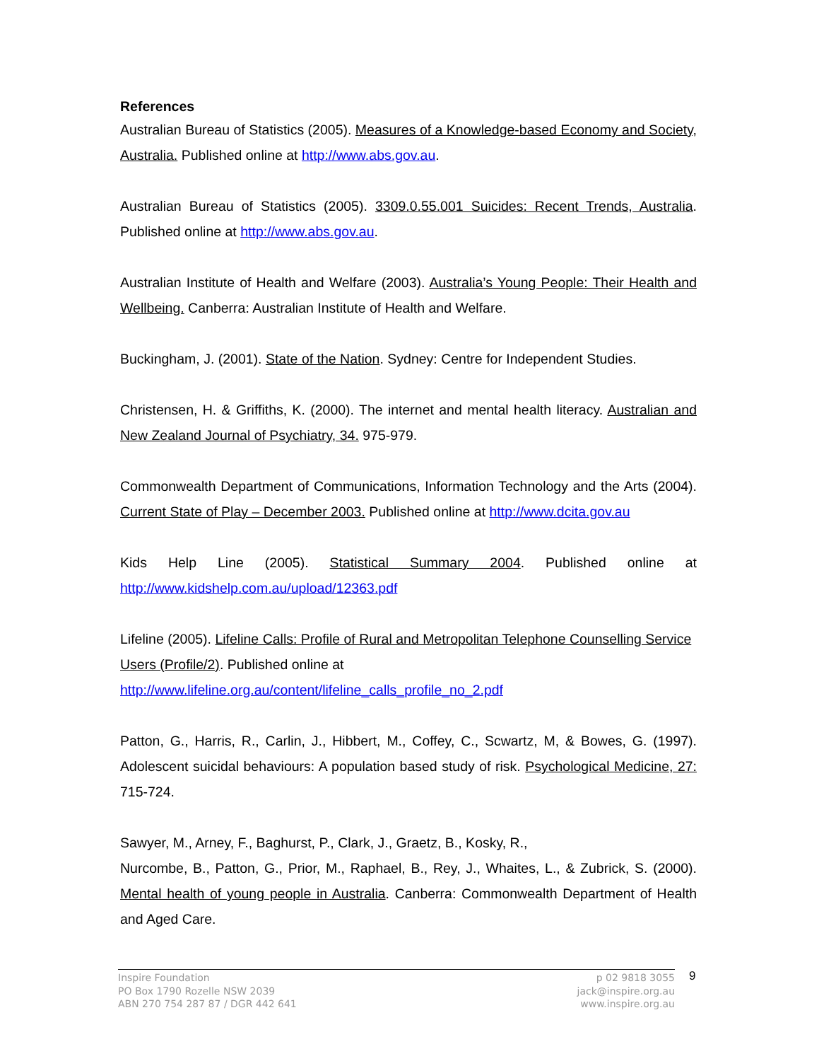References
Australian Bureau of Statistics (2005). Measures of a Knowledge-based Economy and Society, Australia. Published online at http://www.abs.gov.au.
Australian Bureau of Statistics (2005). 3309.0.55.001 Suicides: Recent Trends, Australia. Published online at http://www.abs.gov.au.
Australian Institute of Health and Welfare (2003). Australia’s Young People: Their Health and Wellbeing. Canberra: Australian Institute of Health and Welfare.
Buckingham, J. (2001). State of the Nation. Sydney: Centre for Independent Studies.
Christensen, H. & Griffiths, K. (2000). The internet and mental health literacy. Australian and New Zealand Journal of Psychiatry, 34. 975-979.
Commonwealth Department of Communications, Information Technology and the Arts (2004). Current State of Play – December 2003. Published online at http://www.dcita.gov.au
Kids Help Line (2005). Statistical Summary 2004. Published online at http://www.kidshelp.com.au/upload/12363.pdf
Lifeline (2005). Lifeline Calls: Profile of Rural and Metropolitan Telephone Counselling Service Users (Profile/2). Published online at
http://www.lifeline.org.au/content/lifeline_calls_profile_no_2.pdf
Patton, G., Harris, R., Carlin, J., Hibbert, M., Coffey, C., Scwartz, M, & Bowes, G. (1997). Adolescent suicidal behaviours: A population based study of risk. Psychological Medicine, 27: 715-724.
Sawyer, M., Arney, F., Baghurst, P., Clark, J., Graetz, B., Kosky, R.,
Nurcombe, B., Patton, G., Prior, M., Raphael, B., Rey, J., Whaites, L., & Zubrick, S. (2000). Mental health of young people in Australia. Canberra: Commonwealth Department of Health and Aged Care.
Inspire Foundation
PO Box 1790 Rozelle NSW 2039
ABN 270 754 287 87 / DGR 442 641
p 02 9818 3055
jack@inspire.org.au
www.inspire.org.au
9